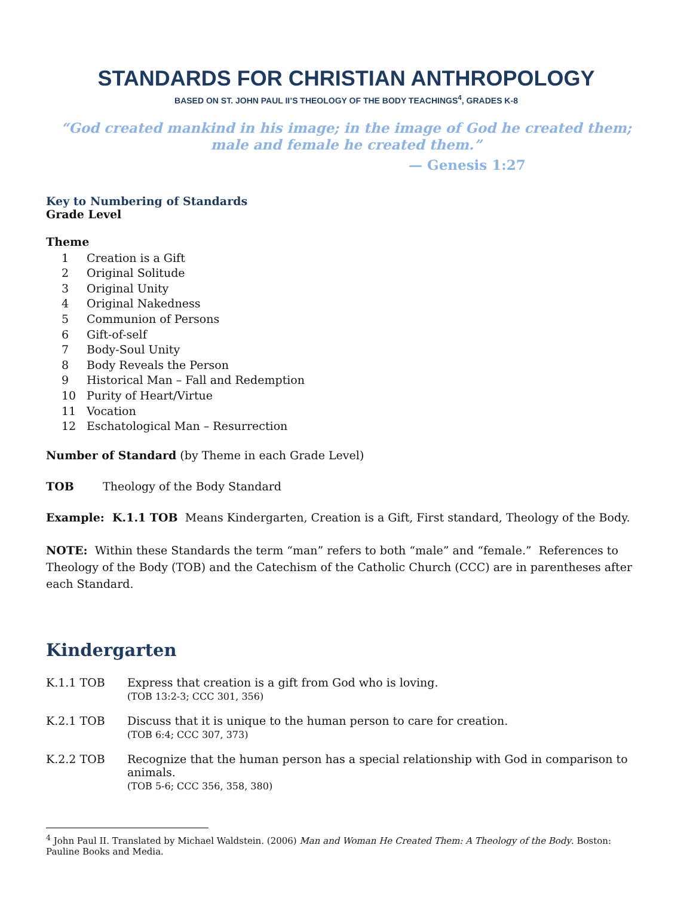STANDARDS FOR CHRISTIAN ANTHROPOLOGY
BASED ON ST. JOHN PAUL II’S THEOLOGY OF THE BODY TEACHINGS<sup>4</sup>, GRADES K-8
“God created mankind in his image; in the image of God he created them; male and female he created them.”
— Genesis 1:27
Key to Numbering of Standards
Grade Level
Theme
1 Creation is a Gift
2 Original Solitude
3 Original Unity
4 Original Nakedness
5 Communion of Persons
6 Gift-of-self
7 Body-Soul Unity
8 Body Reveals the Person
9 Historical Man – Fall and Redemption
10 Purity of Heart/Virtue
11 Vocation
12 Eschatological Man – Resurrection
Number of Standard (by Theme in each Grade Level)
TOB Theology of the Body Standard
Example: K.1.1 TOB Means Kindergarten, Creation is a Gift, First standard, Theology of the Body.
NOTE: Within these Standards the term “man” refers to both “male” and “female.” References to Theology of the Body (TOB) and the Catechism of the Catholic Church (CCC) are in parentheses after each Standard.
Kindergarten
K.1.1 TOB Express that creation is a gift from God who is loving.
(TOB 13:2-3; CCC 301, 356)
K.2.1 TOB Discuss that it is unique to the human person to care for creation.
(TOB 6:4; CCC 307, 373)
K.2.2 TOB Recognize that the human person has a special relationship with God in comparison to animals.
(TOB 5-6; CCC 356, 358, 380)
<sup>4</sup> John Paul II. Translated by Michael Waldstein. (2006) Man and Woman He Created Them: A Theology of the Body. Boston: Pauline Books and Media.